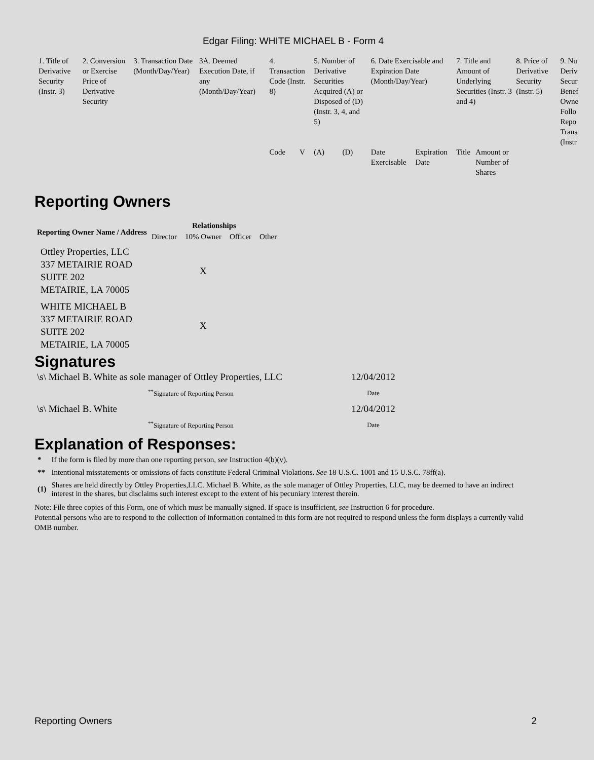Edgar Filing: WHITE MICHAEL B - Form 4
| 1. Title of Derivative Security (Instr. 3) | 2. Conversion or Exercise Price of Derivative Security | 3. Transaction Date (Month/Day/Year) | 3A. Deemed Execution Date, if any (Month/Day/Year) | 4. Transaction Code (Instr. 8) | | 5. Number of Derivative Securities Acquired (A) or Disposed of (D) (Instr. 3, 4, and 5) | | 6. Date Exercisable and Expiration Date (Month/Day/Year) | | 7. Title and Amount of Underlying Securities (Instr. 3 and 4) | | 8. Price of Derivative Security (Instr. 5) | 9. Nu Deriv Secur Benef Owne Follo Repo Trans (Instr |
| | | | | Code | V | (A) | (D) | Date Exercisable | Expiration Date | Title | Amount or Number of Shares | | |
Reporting Owners
| Reporting Owner Name / Address | Relationships | | | |
| --- | --- | --- | --- | --- |
| | Director | 10% Owner | Officer | Other |
| Ottley Properties, LLC 337 METAIRIE ROAD SUITE 202 METAIRIE, LA 70005 | | X | | |
| WHITE MICHAEL B 337 METAIRIE ROAD SUITE 202 METAIRIE, LA 70005 | | X | | |
Signatures
| \s\ Michael B. White as sole manager of Ottley Properties, LLC | 12/04/2012 |
| <sup>**</sup> Signature of Reporting Person | Date |
| \s\ Michael B. White | 12/04/2012 |
| <sup>**</sup> Signature of Reporting Person | Date |
Explanation of Responses:
| * | If the form is filed by more than one reporting person, see Instruction 4(b)(v). |
| ** | Intentional misstatements or omissions of facts constitute Federal Criminal Violations. See 18 U.S.C. 1001 and 15 U.S.C. 78ff(a). |
| (1) | Shares are held directly by Ottley Properties,LLC. Michael B. White, as the sole manager of Ottley Properties, LLC, may be deemed to have an indirect interest in the shares, but disclaims such interest except to the extent of his pecuniary interest therein. |
Note: File three copies of this Form, one of which must be manually signed. If space is insufficient, see Instruction 6 for procedure.
Potential persons who are to respond to the collection of information contained in this form are not required to respond unless the form displays a currently valid OMB number.
Reporting Owners 2